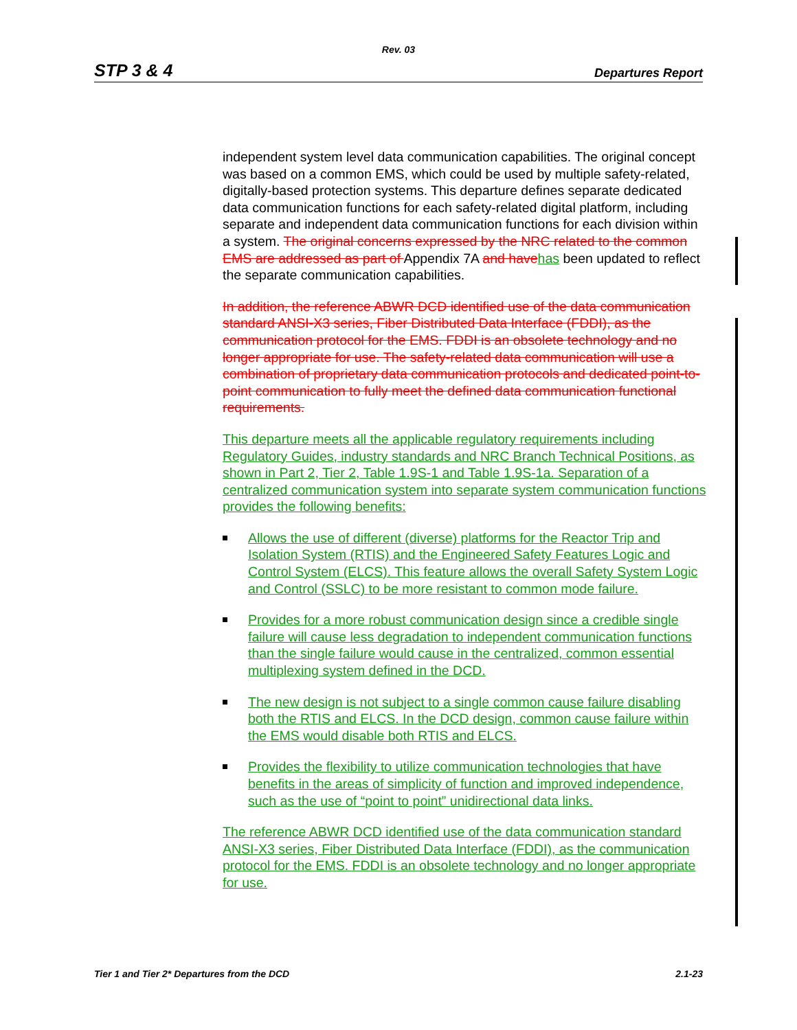Rev. 03
STP 3 & 4 Departures Report
independent system level data communication capabilities. The original concept was based on a common EMS, which could be used by multiple safety-related, digitally-based protection systems. This departure defines separate dedicated data communication functions for each safety-related digital platform, including separate and independent data communication functions for each division within a system. The original concerns expressed by the NRC related to the common EMS are addressed as part of Appendix 7A and have has been updated to reflect the separate communication capabilities.
In addition, the reference ABWR DCD identified use of the data communication standard ANSI-X3 series, Fiber Distributed Data Interface (FDDI), as the communication protocol for the EMS. FDDI is an obsolete technology and no longer appropriate for use. The safety-related data communication will use a combination of proprietary data communication protocols and dedicated point-to-point communication to fully meet the defined data communication functional requirements.
This departure meets all the applicable regulatory requirements including Regulatory Guides, industry standards and NRC Branch Technical Positions, as shown in Part 2, Tier 2, Table 1.9S-1 and Table 1.9S-1a. Separation of a centralized communication system into separate system communication functions provides the following benefits:
Allows the use of different (diverse) platforms for the Reactor Trip and Isolation System (RTIS) and the Engineered Safety Features Logic and Control System (ELCS). This feature allows the overall Safety System Logic and Control (SSLC) to be more resistant to common mode failure.
Provides for a more robust communication design since a credible single failure will cause less degradation to independent communication functions than the single failure would cause in the centralized, common essential multiplexing system defined in the DCD.
The new design is not subject to a single common cause failure disabling both the RTIS and ELCS. In the DCD design, common cause failure within the EMS would disable both RTIS and ELCS.
Provides the flexibility to utilize communication technologies that have benefits in the areas of simplicity of function and improved independence, such as the use of “point to point” unidirectional data links.
The reference ABWR DCD identified use of the data communication standard ANSI-X3 series, Fiber Distributed Data Interface (FDDI), as the communication protocol for the EMS. FDDI is an obsolete technology and no longer appropriate for use.
Tier 1 and Tier 2* Departures from the DCD 2.1-23